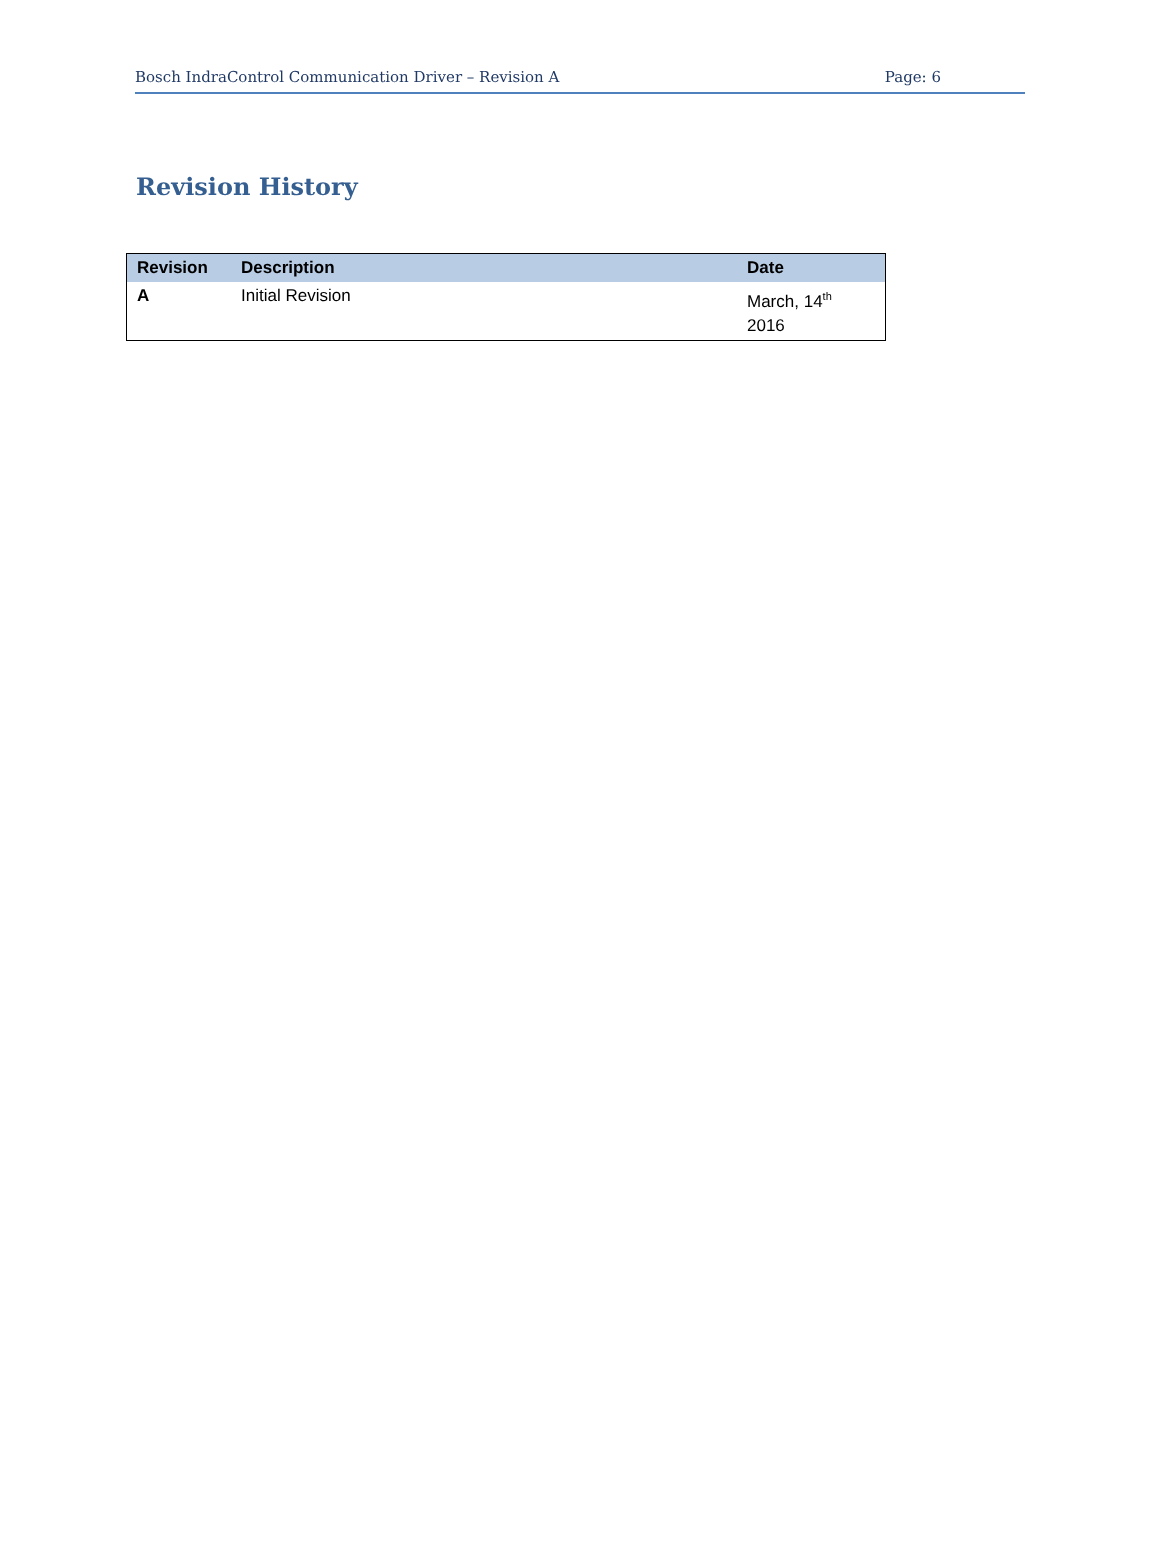Bosch IndraControl Communication Driver – Revision A Page: 6
Revision History
| Revision | Description | Date |
| --- | --- | --- |
| A | Initial Revision | March, 14<sup>th</sup> 2016 |